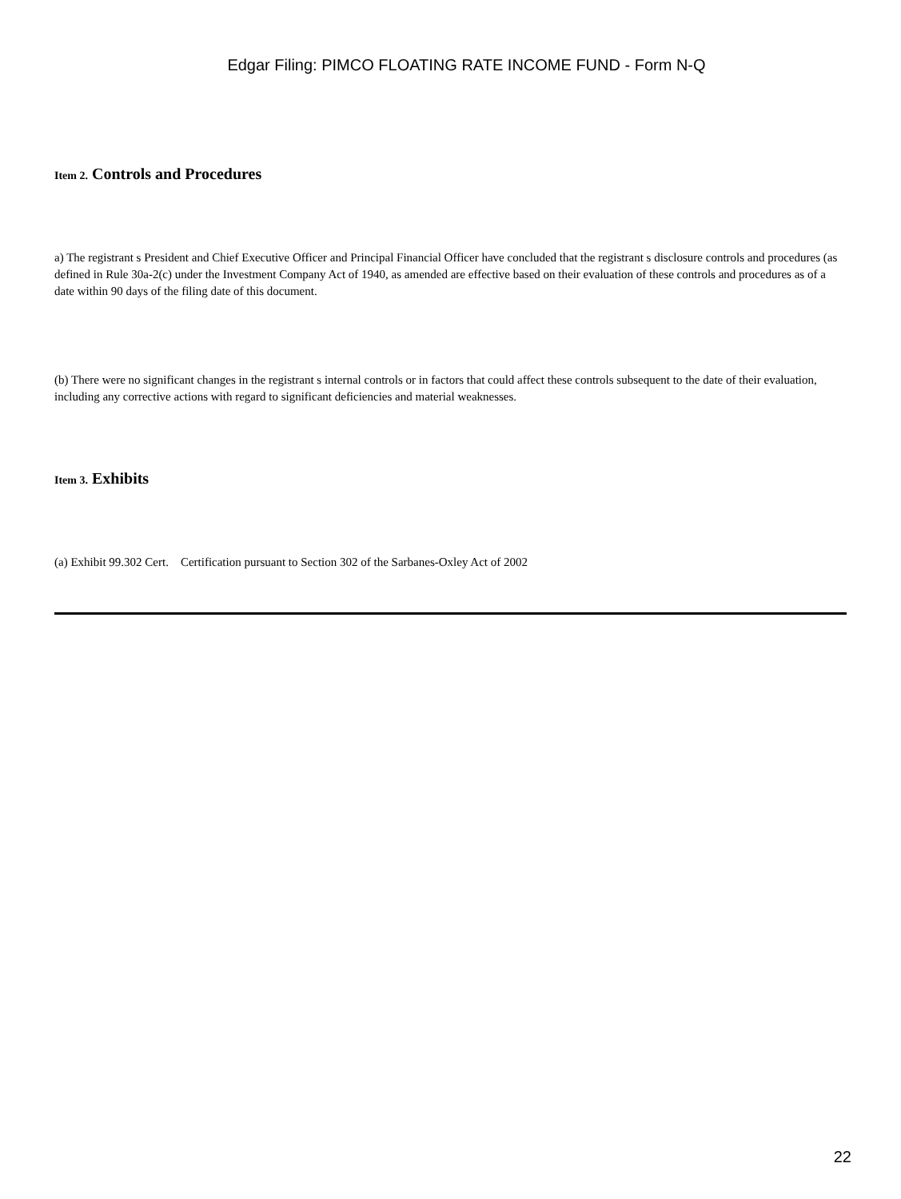Edgar Filing: PIMCO FLOATING RATE INCOME FUND - Form N-Q
Item 2. Controls and Procedures
a) The registrant s President and Chief Executive Officer and Principal Financial Officer have concluded that the registrant s disclosure controls and procedures (as defined in Rule 30a-2(c) under the Investment Company Act of 1940, as amended are effective based on their evaluation of these controls and procedures as of a date within 90 days of the filing date of this document.
(b) There were no significant changes in the registrant s internal controls or in factors that could affect these controls subsequent to the date of their evaluation, including any corrective actions with regard to significant deficiencies and material weaknesses.
Item 3. Exhibits
(a) Exhibit 99.302 Cert. Certification pursuant to Section 302 of the Sarbanes-Oxley Act of 2002
22